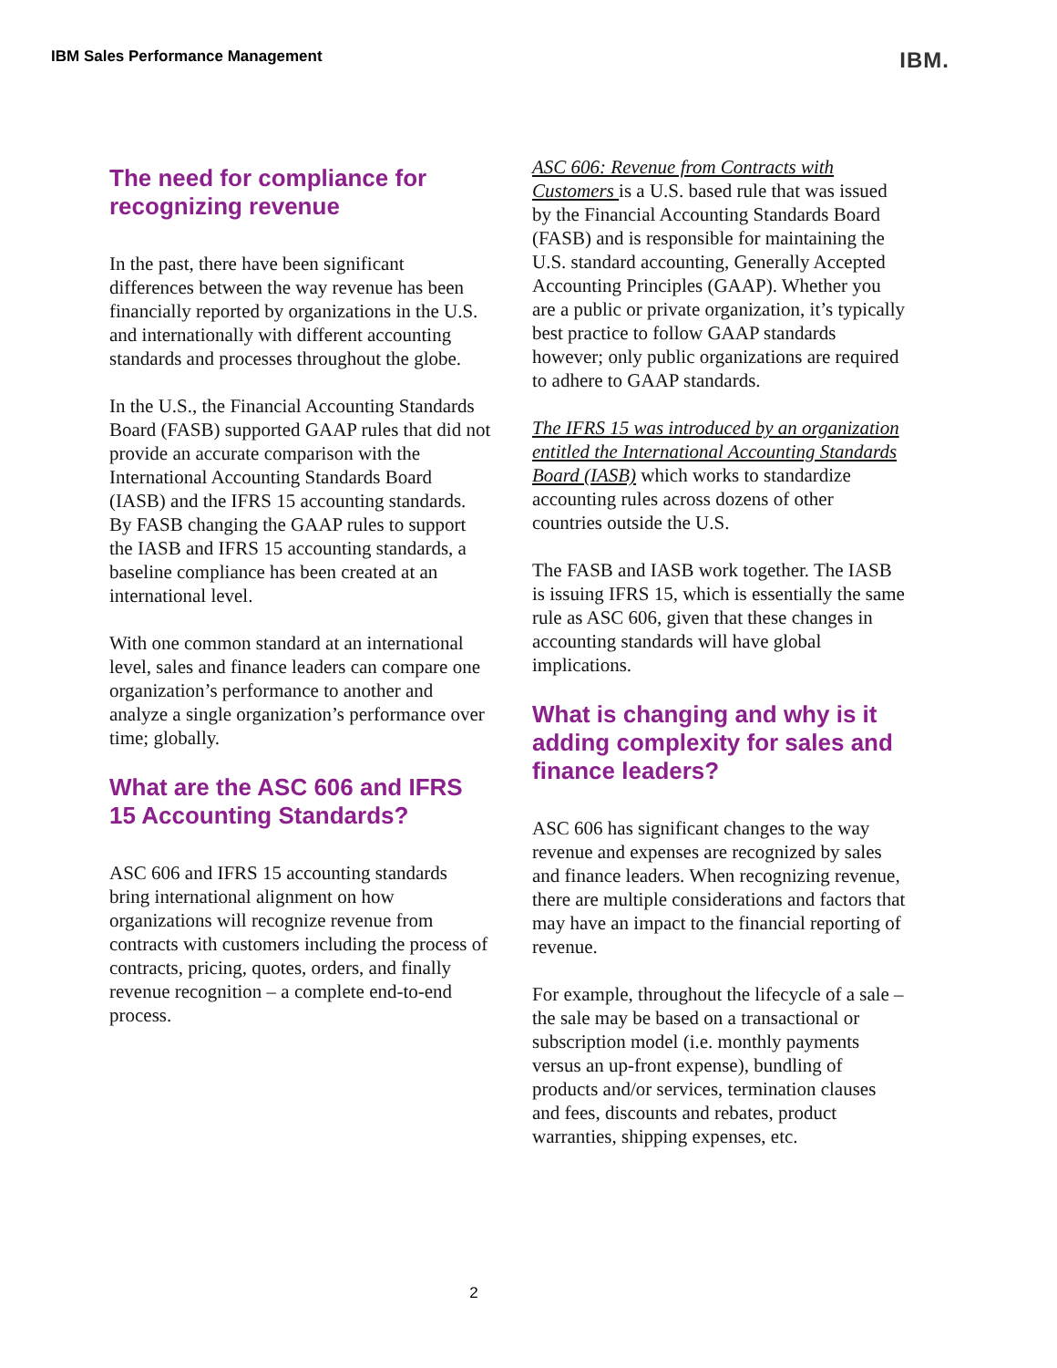IBM Sales Performance Management IBM.
The need for compliance for recognizing revenue
In the past, there have been significant differences between the way revenue has been financially reported by organizations in the U.S. and internationally with different accounting standards and processes throughout the globe.
In the U.S., the Financial Accounting Standards Board (FASB) supported GAAP rules that did not provide an accurate comparison with the International Accounting Standards Board (IASB) and the IFRS 15 accounting standards. By FASB changing the GAAP rules to support the IASB and IFRS 15 accounting standards, a baseline compliance has been created at an international level.
With one common standard at an international level, sales and finance leaders can compare one organization’s performance to another and analyze a single organization’s performance over time; globally.
What are the ASC 606 and IFRS 15 Accounting Standards?
ASC 606 and IFRS 15 accounting standards bring international alignment on how organizations will recognize revenue from contracts with customers including the process of contracts, pricing, quotes, orders, and finally revenue recognition – a complete end-to-end process.
ASC 606: Revenue from Contracts with Customers is a U.S. based rule that was issued by the Financial Accounting Standards Board (FASB) and is responsible for maintaining the U.S. standard accounting, Generally Accepted Accounting Principles (GAAP). Whether you are a public or private organization, it’s typically best practice to follow GAAP standards however; only public organizations are required to adhere to GAAP standards.
The IFRS 15 was introduced by an organization entitled the International Accounting Standards Board (IASB) which works to standardize accounting rules across dozens of other countries outside the U.S.
The FASB and IASB work together. The IASB is issuing IFRS 15, which is essentially the same rule as ASC 606, given that these changes in accounting standards will have global implications.
What is changing and why is it adding complexity for sales and finance leaders?
ASC 606 has significant changes to the way revenue and expenses are recognized by sales and finance leaders. When recognizing revenue, there are multiple considerations and factors that may have an impact to the financial reporting of revenue.
For example, throughout the lifecycle of a sale – the sale may be based on a transactional or subscription model (i.e. monthly payments versus an up-front expense), bundling of products and/or services, termination clauses and fees, discounts and rebates, product warranties, shipping expenses, etc.
2